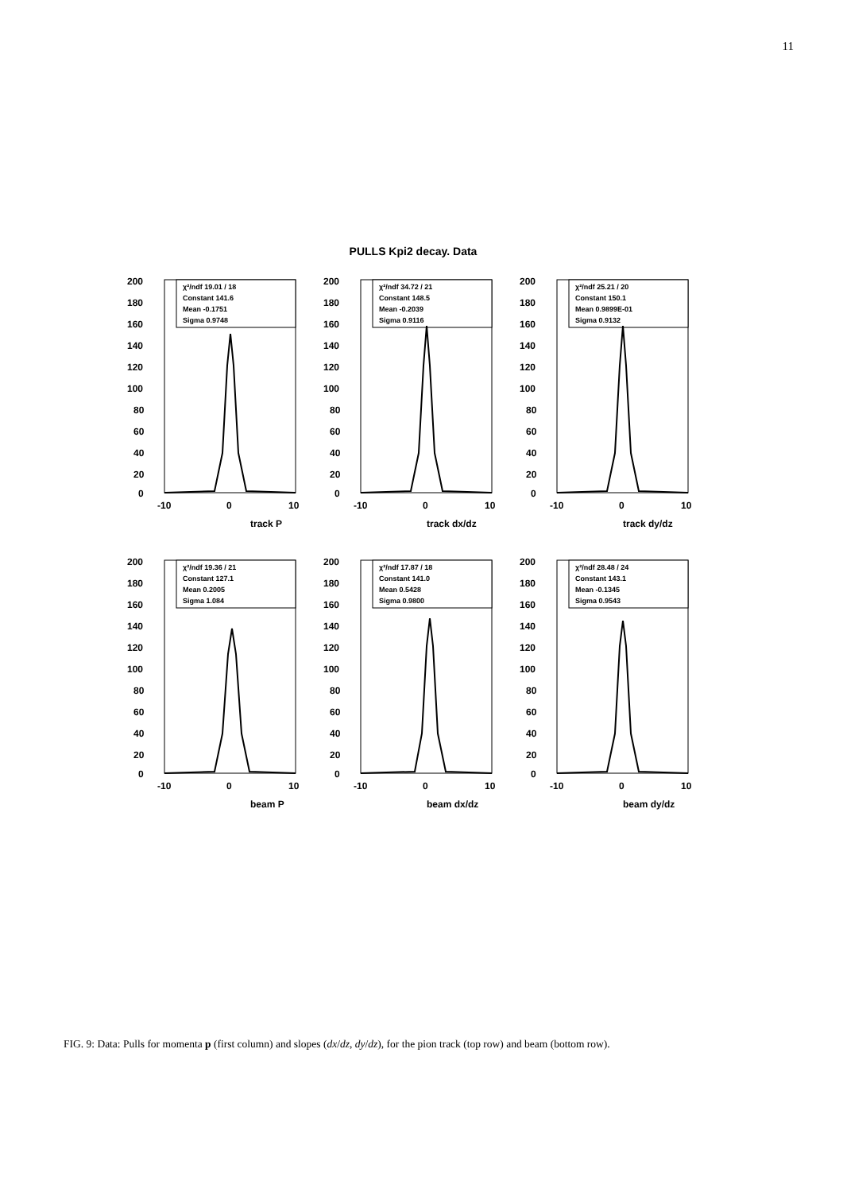11
PULLS Kpi2 decay. Data
200
180
160
140
120
100
80
60
40
20
0
χ²/ndf 19.01 / 18
Constant 141.6
Mean -0.1751
Sigma 0.9748
-10
0
10
track P
200
180
160
140
120
100
80
60
40
20
0
χ²/ndf 34.72 / 21
Constant 148.5
Mean -0.2039
Sigma 0.9116
-10
0
10
track dx/dz
200
180
160
140
120
100
80
60
40
20
0
χ²/ndf 25.21 / 20
Constant 150.1
Mean 0.9899E-01
Sigma 0.9132
-10
0
10
track dy/dz
200
180
160
140
120
100
80
60
40
20
0
χ²/ndf 19.36 / 21
Constant 127.1
Mean 0.2005
Sigma 1.084
-10
0
10
beam P
200
180
160
140
120
100
80
60
40
20
0
χ²/ndf 17.87 / 18
Constant 141.0
Mean 0.5428
Sigma 0.9800
-10
0
10
beam dx/dz
200
180
160
140
120
100
80
60
40
20
0
χ²/ndf 28.48 / 24
Constant 143.1
Mean -0.1345
Sigma 0.9543
-10
0
10
beam dy/dz
FIG. 9: Data: Pulls for momenta p (first column) and slopes (dx/dz, dy/dz), for the pion track (top row) and beam (bottom row).